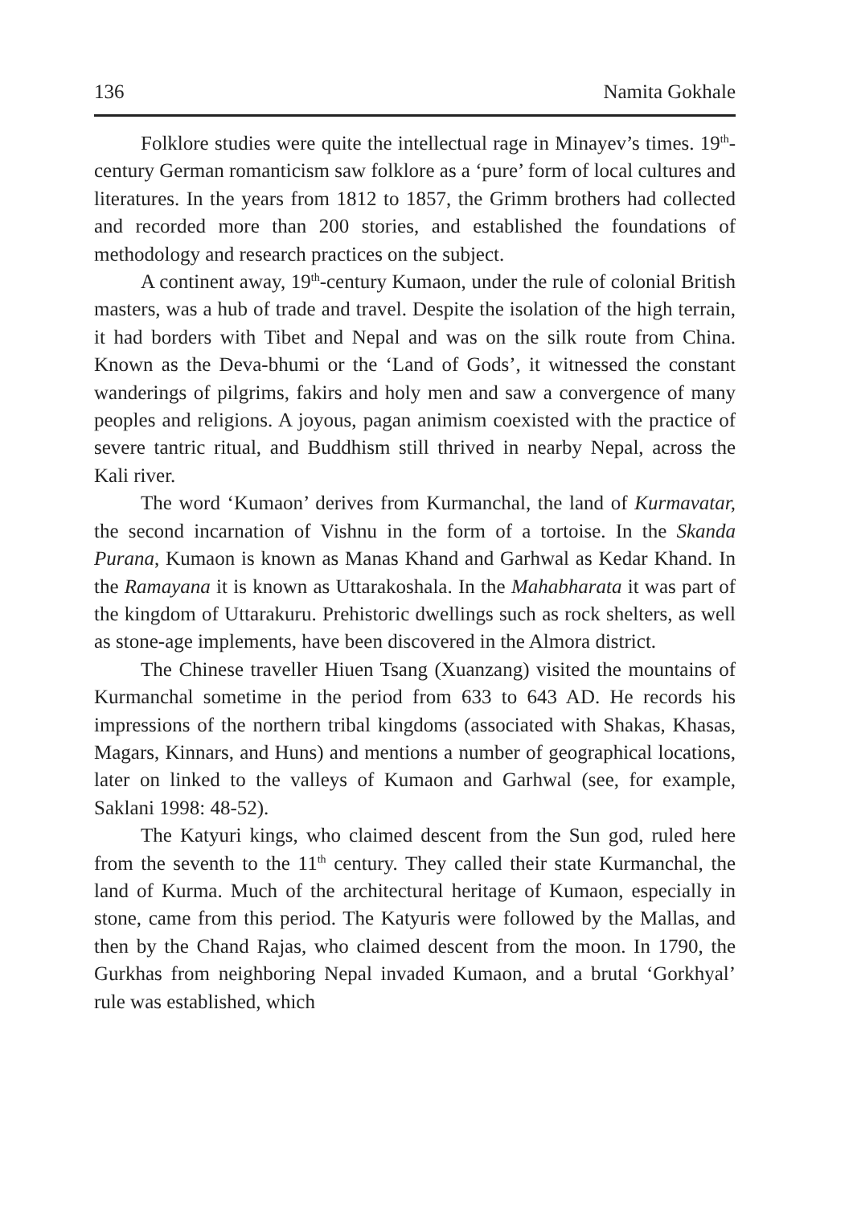136 Namita Gokhale
Folklore studies were quite the intellectual rage in Minayev’s times. 19<sup>th</sup>-century German romanticism saw folklore as a ‘pure’ form of local cultures and literatures. In the years from 1812 to 1857, the Grimm brothers had collected and recorded more than 200 stories, and established the foundations of methodology and research practices on the subject.
A continent away, 19<sup>th</sup>-century Kumaon, under the rule of colonial British masters, was a hub of trade and travel. Despite the isolation of the high terrain, it had borders with Tibet and Nepal and was on the silk route from China. Known as the Deva-bhumi or the ‘Land of Gods’, it witnessed the constant wanderings of pilgrims, fakirs and holy men and saw a convergence of many peoples and religions. A joyous, pagan animism coexisted with the practice of severe tantric ritual, and Buddhism still thrived in nearby Nepal, across the Kali river.
The word ‘Kumaon’ derives from Kurmanchal, the land of Kurmavatar, the second incarnation of Vishnu in the form of a tortoise. In the Skanda Purana, Kumaon is known as Manas Khand and Garhwal as Kedar Khand. In the Ramayana it is known as Uttarakoshala. In the Mahabharata it was part of the kingdom of Uttarakuru. Prehistoric dwellings such as rock shelters, as well as stone-age implements, have been discovered in the Almora district.
The Chinese traveller Hiuen Tsang (Xuanzang) visited the mountains of Kurmanchal sometime in the period from 633 to 643 AD. He records his impressions of the northern tribal kingdoms (associated with Shakas, Khasas, Magars, Kinnars, and Huns) and mentions a number of geographical locations, later on linked to the valleys of Kumaon and Garhwal (see, for example, Saklani 1998: 48-52).
The Katyuri kings, who claimed descent from the Sun god, ruled here from the seventh to the 11<sup>th</sup> century. They called their state Kurmanchal, the land of Kurma. Much of the architectural heritage of Kumaon, especially in stone, came from this period. The Katyuris were followed by the Mallas, and then by the Chand Rajas, who claimed descent from the moon. In 1790, the Gurkhas from neighboring Nepal invaded Kumaon, and a brutal ‘Gorkhyal’ rule was established, which